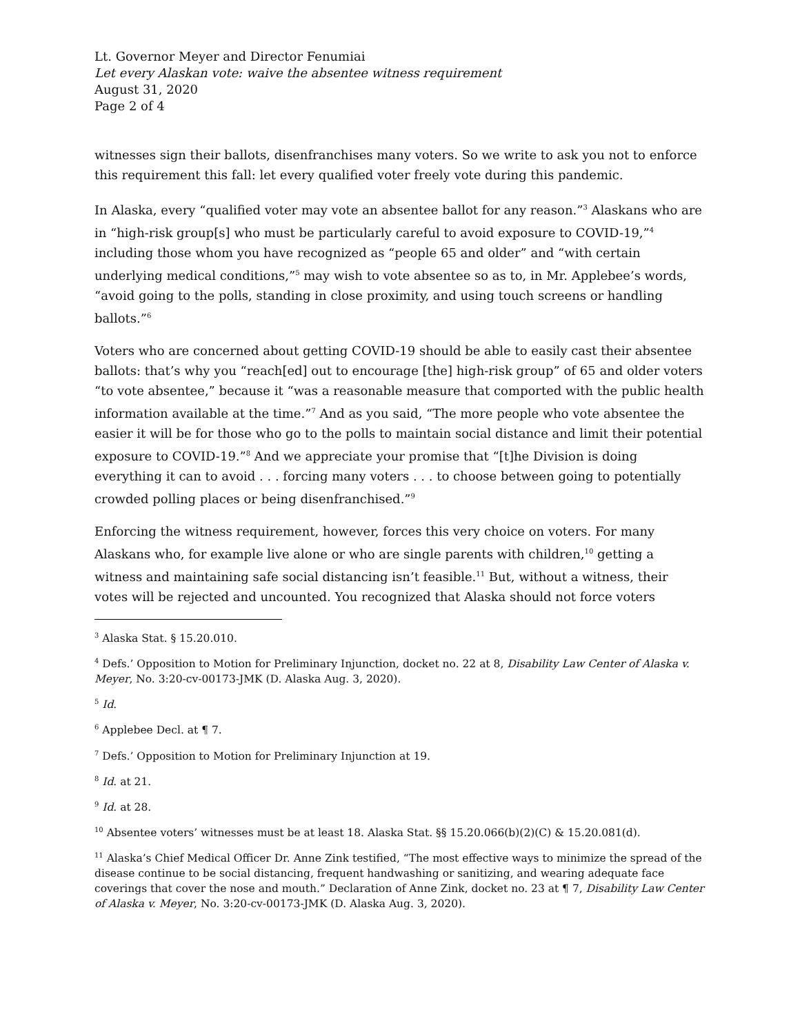Lt. Governor Meyer and Director Fenumiai
Let every Alaskan vote: waive the absentee witness requirement
August 31, 2020
Page 2 of 4
witnesses sign their ballots, disenfranchises many voters. So we write to ask you not to enforce this requirement this fall: let every qualified voter freely vote during this pandemic.
In Alaska, every “qualified voter may vote an absentee ballot for any reason.”<sup>3</sup> Alaskans who are in “high-risk group[s] who must be particularly careful to avoid exposure to COVID-19,”<sup>4</sup> including those whom you have recognized as “people 65 and older” and “with certain underlying medical conditions,”<sup>5</sup> may wish to vote absentee so as to, in Mr. Applebee’s words, “avoid going to the polls, standing in close proximity, and using touch screens or handling ballots.”<sup>6</sup>
Voters who are concerned about getting COVID-19 should be able to easily cast their absentee ballots: that’s why you “reach[ed] out to encourage [the] high-risk group” of 65 and older voters “to vote absentee,” because it “was a reasonable measure that comported with the public health information available at the time.”<sup>7</sup> And as you said, “The more people who vote absentee the easier it will be for those who go to the polls to maintain social distance and limit their potential exposure to COVID-19.”<sup>8</sup> And we appreciate your promise that “[t]he Division is doing everything it can to avoid . . . forcing many voters . . . to choose between going to potentially crowded polling places or being disenfranchised.”<sup>9</sup>
Enforcing the witness requirement, however, forces this very choice on voters. For many Alaskans who, for example live alone or who are single parents with children,<sup>10</sup> getting a witness and maintaining safe social distancing isn’t feasible.<sup>11</sup> But, without a witness, their votes will be rejected and uncounted. You recognized that Alaska should not force voters
<sup>3</sup> Alaska Stat. § 15.20.010.
<sup>4</sup> Defs.’ Opposition to Motion for Preliminary Injunction, docket no. 22 at 8, Disability Law Center of Alaska v. Meyer, No. 3:20-cv-00173-JMK (D. Alaska Aug. 3, 2020).
<sup>5</sup> Id.
<sup>6</sup> Applebee Decl. at ¶ 7.
<sup>7</sup> Defs.’ Opposition to Motion for Preliminary Injunction at 19.
<sup>8</sup> Id. at 21.
<sup>9</sup> Id. at 28.
<sup>10</sup> Absentee voters’ witnesses must be at least 18. Alaska Stat. §§ 15.20.066(b)(2)(C) & 15.20.081(d).
<sup>11</sup> Alaska’s Chief Medical Officer Dr. Anne Zink testified, “The most effective ways to minimize the spread of the disease continue to be social distancing, frequent handwashing or sanitizing, and wearing adequate face coverings that cover the nose and mouth.” Declaration of Anne Zink, docket no. 23 at ¶ 7, Disability Law Center of Alaska v. Meyer, No. 3:20-cv-00173-JMK (D. Alaska Aug. 3, 2020).